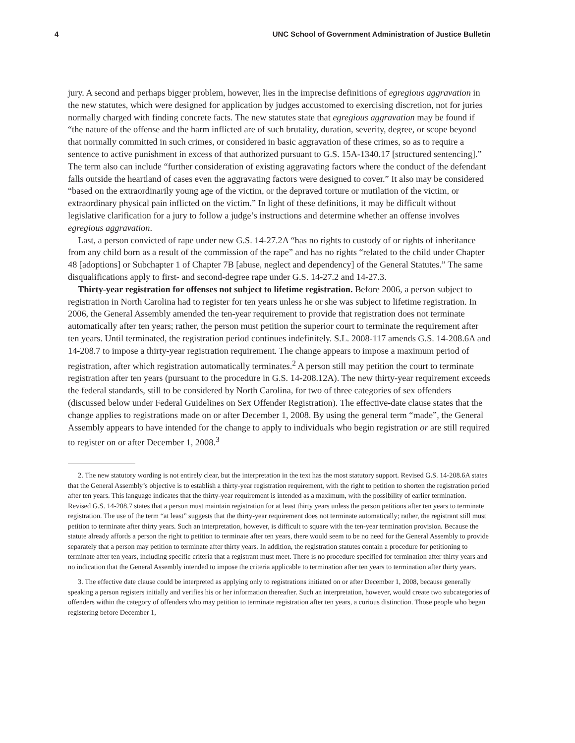4 UNC School of Government Administration of Justice Bulletin
jury. A second and perhaps bigger problem, however, lies in the imprecise definitions of egregious aggravation in the new statutes, which were designed for application by judges accustomed to exercising discretion, not for juries normally charged with finding concrete facts. The new statutes state that egregious aggravation may be found if “the nature of the offense and the harm inflicted are of such brutality, duration, severity, degree, or scope beyond that normally committed in such crimes, or considered in basic aggravation of these crimes, so as to require a sentence to active punishment in excess of that authorized pursuant to G.S. 15A-1340.17 [structured sentencing].” The term also can include “further consideration of existing aggravating factors where the conduct of the defendant falls outside the heartland of cases even the aggravating factors were designed to cover.” It also may be considered “based on the extraordinarily young age of the victim, or the depraved torture or mutilation of the victim, or extraordinary physical pain inflicted on the victim.” In light of these definitions, it may be difficult without legislative clarification for a jury to follow a judge’s instructions and determine whether an offense involves egregious aggravation.
Last, a person convicted of rape under new G.S. 14-27.2A “has no rights to custody of or rights of inheritance from any child born as a result of the commission of the rape” and has no rights “related to the child under Chapter 48 [adoptions] or Subchapter 1 of Chapter 7B [abuse, neglect and dependency] of the General Statutes.” The same disqualifications apply to first- and second-degree rape under G.S. 14-27.2 and 14-27.3.
Thirty-year registration for offenses not subject to lifetime registration. Before 2006, a person subject to registration in North Carolina had to register for ten years unless he or she was subject to lifetime registration. In 2006, the General Assembly amended the ten-year requirement to provide that registration does not terminate automatically after ten years; rather, the person must petition the superior court to terminate the requirement after ten years. Until terminated, the registration period continues indefinitely. S.L. 2008-117 amends G.S. 14-208.6A and 14-208.7 to impose a thirty-year registration requirement. The change appears to impose a maximum period of registration, after which registration automatically terminates.<sup>2</sup> A person still may petition the court to terminate registration after ten years (pursuant to the procedure in G.S. 14-208.12A). The new thirty-year requirement exceeds the federal standards, still to be considered by North Carolina, for two of three categories of sex offenders (discussed below under Federal Guidelines on Sex Offender Registration). The effective-date clause states that the change applies to registrations made on or after December 1, 2008. By using the general term “made”, the General Assembly appears to have intended for the change to apply to individuals who begin registration or are still required to register on or after December 1, 2008.<sup>3</sup>
2. The new statutory wording is not entirely clear, but the interpretation in the text has the most statutory support. Revised G.S. 14-208.6A states that the General Assembly’s objective is to establish a thirty-year registration requirement, with the right to petition to shorten the registration period after ten years. This language indicates that the thirty-year requirement is intended as a maximum, with the possibility of earlier termination. Revised G.S. 14-208.7 states that a person must maintain registration for at least thirty years unless the person petitions after ten years to terminate registration. The use of the term “at least” suggests that the thirty-year requirement does not terminate automatically; rather, the registrant still must petition to terminate after thirty years. Such an interpretation, however, is difficult to square with the ten-year termination provision. Because the statute already affords a person the right to petition to terminate after ten years, there would seem to be no need for the General Assembly to provide separately that a person may petition to terminate after thirty years. In addition, the registration statutes contain a procedure for petitioning to terminate after ten years, including specific criteria that a registrant must meet. There is no procedure specified for termination after thirty years and no indication that the General Assembly intended to impose the criteria applicable to termination after ten years to termination after thirty years.
3. The effective date clause could be interpreted as applying only to registrations initiated on or after December 1, 2008, because generally speaking a person registers initially and verifies his or her information thereafter. Such an interpretation, however, would create two subcategories of offenders within the category of offenders who may petition to terminate registration after ten years, a curious distinction. Those people who began registering before December 1,